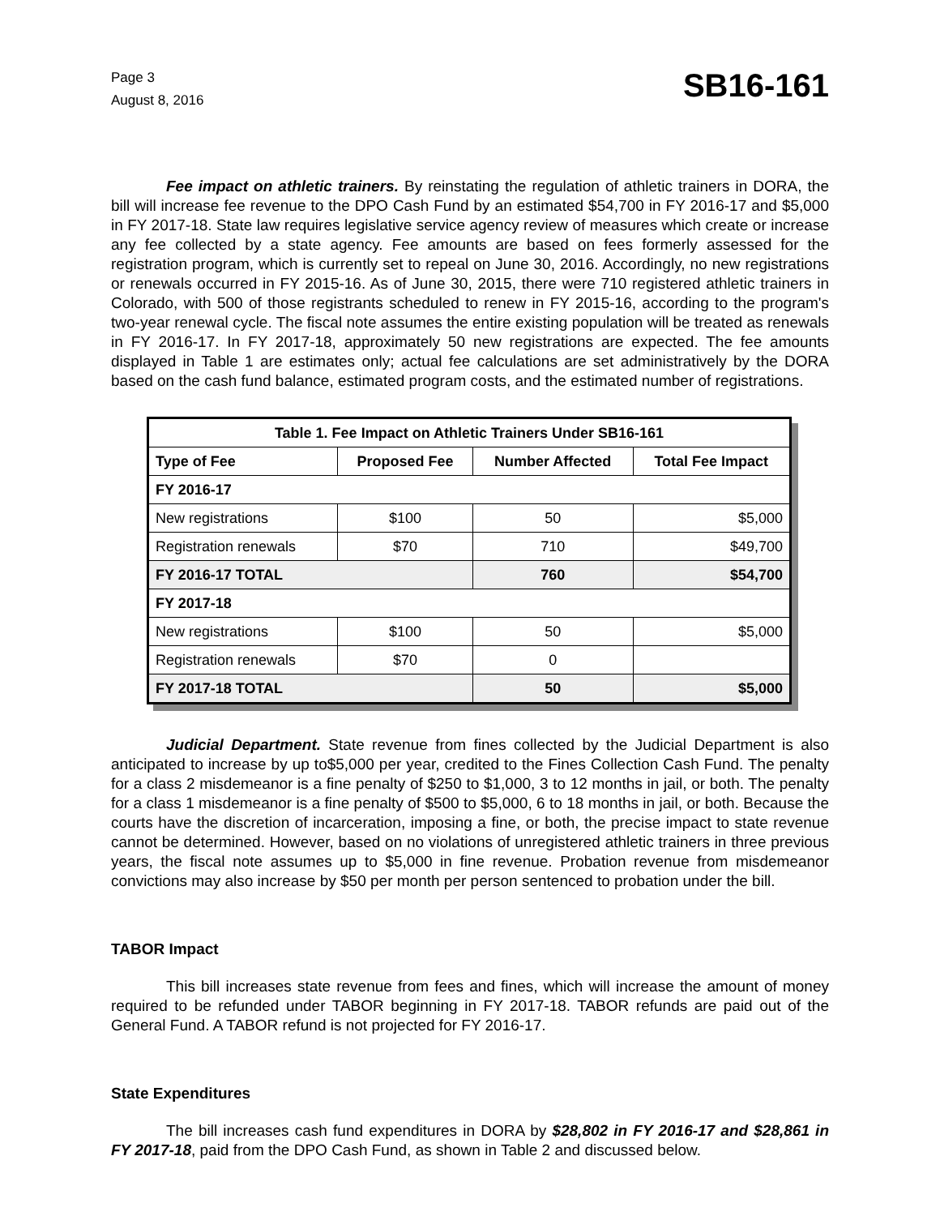Page 3
August 8, 2016
SB16-161
Fee impact on athletic trainers. By reinstating the regulation of athletic trainers in DORA, the bill will increase fee revenue to the DPO Cash Fund by an estimated $54,700 in FY 2016-17 and $5,000 in FY 2017-18. State law requires legislative service agency review of measures which create or increase any fee collected by a state agency. Fee amounts are based on fees formerly assessed for the registration program, which is currently set to repeal on June 30, 2016. Accordingly, no new registrations or renewals occurred in FY 2015-16. As of June 30, 2015, there were 710 registered athletic trainers in Colorado, with 500 of those registrants scheduled to renew in FY 2015-16, according to the program's two-year renewal cycle. The fiscal note assumes the entire existing population will be treated as renewals in FY 2016-17. In FY 2017-18, approximately 50 new registrations are expected. The fee amounts displayed in Table 1 are estimates only; actual fee calculations are set administratively by the DORA based on the cash fund balance, estimated program costs, and the estimated number of registrations.
| Table 1. Fee Impact on Athletic Trainers Under SB16-161 | | | |
| --- | --- | --- | --- |
| Type of Fee | Proposed Fee | Number Affected | Total Fee Impact |
| FY 2016-17 | | | |
| New registrations | $100 | 50 | $5,000 |
| Registration renewals | $70 | 710 | $49,700 |
| FY 2016-17 TOTAL | | 760 | $54,700 |
| FY 2017-18 | | | |
| New registrations | $100 | 50 | $5,000 |
| Registration renewals | $70 | 0 | |
| FY 2017-18 TOTAL | | 50 | $5,000 |
Judicial Department. State revenue from fines collected by the Judicial Department is also anticipated to increase by up to$5,000 per year, credited to the Fines Collection Cash Fund. The penalty for a class 2 misdemeanor is a fine penalty of $250 to $1,000, 3 to 12 months in jail, or both. The penalty for a class 1 misdemeanor is a fine penalty of $500 to $5,000, 6 to 18 months in jail, or both. Because the courts have the discretion of incarceration, imposing a fine, or both, the precise impact to state revenue cannot be determined. However, based on no violations of unregistered athletic trainers in three previous years, the fiscal note assumes up to $5,000 in fine revenue. Probation revenue from misdemeanor convictions may also increase by $50 per month per person sentenced to probation under the bill.
TABOR Impact
This bill increases state revenue from fees and fines, which will increase the amount of money required to be refunded under TABOR beginning in FY 2017-18. TABOR refunds are paid out of the General Fund. A TABOR refund is not projected for FY 2016-17.
State Expenditures
The bill increases cash fund expenditures in DORA by $28,802 in FY 2016-17 and $28,861 in FY 2017-18, paid from the DPO Cash Fund, as shown in Table 2 and discussed below.